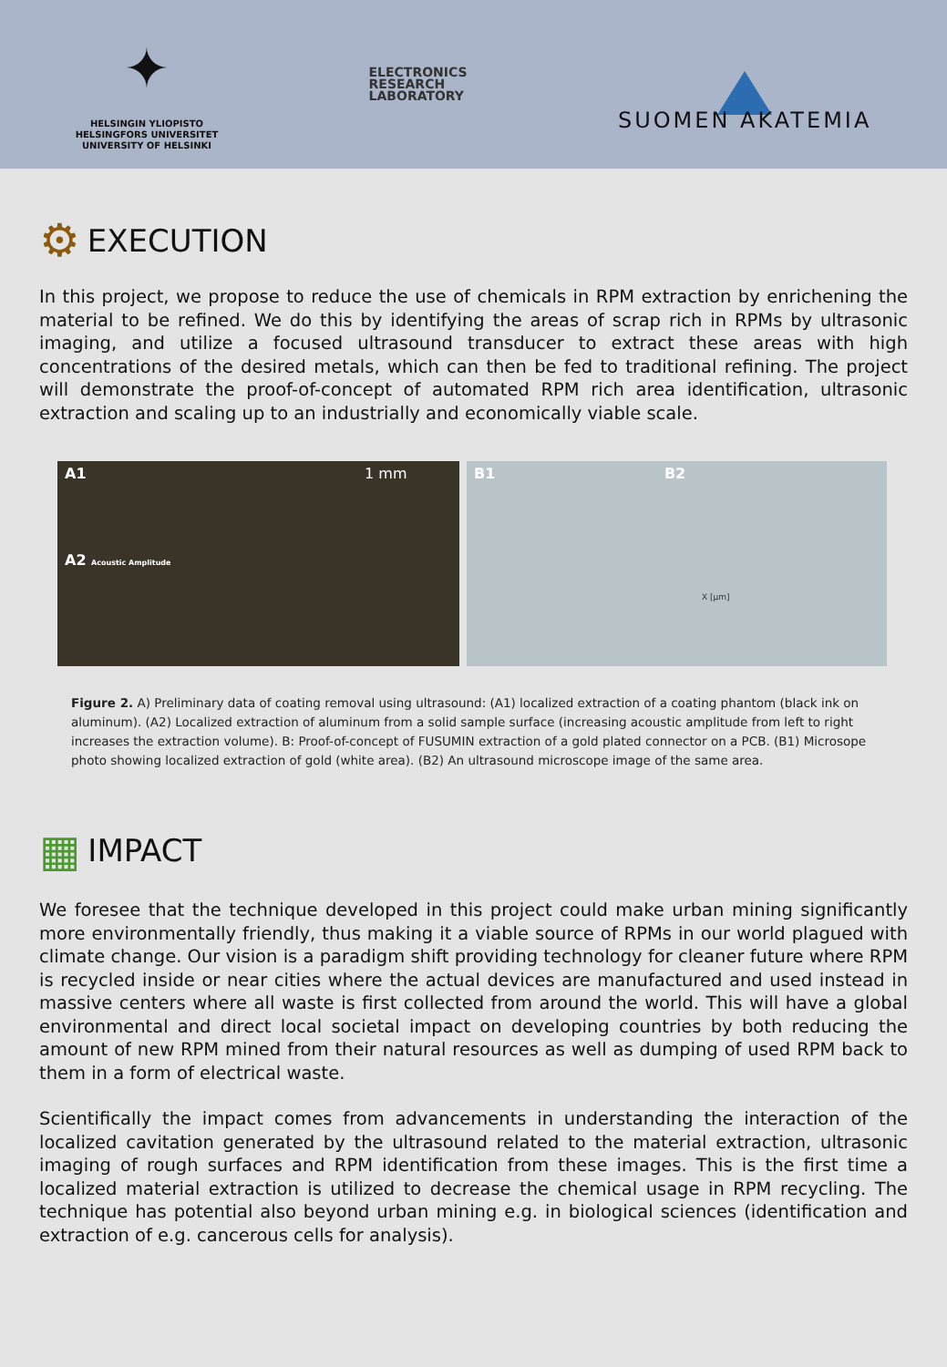✦
HELSINGIN YLIOPISTO
HELSINGFORS UNIVERSITET
UNIVERSITY OF HELSINKI
ELECTRONICS
RESEARCH
LABORATORY
SUOMEN AKATEMIA
⚙ EXECUTION
In this project, we propose to reduce the use of chemicals in RPM extraction by enrichening the material to be refined. We do this by identifying the areas of scrap rich in RPMs by ultrasonic imaging, and utilize a focused ultrasound transducer to extract these areas with high concentrations of the desired metals, which can then be fed to traditional refining. The project will demonstrate the proof-of-concept of automated RPM rich area identification, ultrasonic extraction and scaling up to an industrially and economically viable scale.
A1 1 mm
A2 Acoustic Amplitude
B1 B2
X [μm]
Figure 2. A) Preliminary data of coating removal using ultrasound: (A1) localized extraction of a coating phantom (black ink on aluminum). (A2) Localized extraction of aluminum from a solid sample surface (increasing acoustic amplitude from left to right increases the extraction volume). B: Proof-of-concept of FUSUMIN extraction of a gold plated connector on a PCB. (B1) Microsope photo showing localized extraction of gold (white area). (B2) An ultrasound microscope image of the same area.
▦ IMPACT
We foresee that the technique developed in this project could make urban mining significantly more environmentally friendly, thus making it a viable source of RPMs in our world plagued with climate change. Our vision is a paradigm shift providing technology for cleaner future where RPM is recycled inside or near cities where the actual devices are manufactured and used instead in massive centers where all waste is first collected from around the world. This will have a global environmental and direct local societal impact on developing countries by both reducing the amount of new RPM mined from their natural resources as well as dumping of used RPM back to them in a form of electrical waste.
Scientifically the impact comes from advancements in understanding the interaction of the localized cavitation generated by the ultrasound related to the material extraction, ultrasonic imaging of rough surfaces and RPM identification from these images. This is the first time a localized material extraction is utilized to decrease the chemical usage in RPM recycling. The technique has potential also beyond urban mining e.g. in biological sciences (identification and extraction of e.g. cancerous cells for analysis).